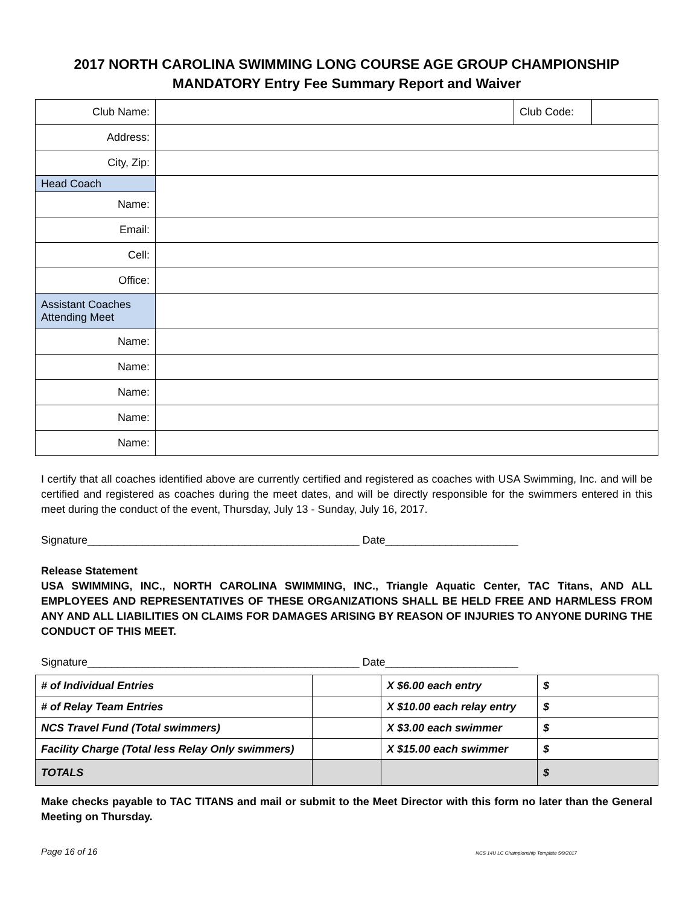2017 NORTH CAROLINA SWIMMING LONG COURSE AGE GROUP CHAMPIONSHIP
MANDATORY Entry Fee Summary Report and Waiver
| Club Name: | | Club Code: | |
| Address: | | | |
| City, Zip: | | | |
| Head Coach | | | |
| Name: | | | |
| Email: | | | |
| Cell: | | | |
| Office: | | | |
| Assistant Coaches Attending Meet | | | |
| Name: | | | |
| Name: | | | |
| Name: | | | |
| Name: | | | |
| Name: | | | |
I certify that all coaches identified above are currently certified and registered as coaches with USA Swimming, Inc. and will be certified and registered as coaches during the meet dates, and will be directly responsible for the swimmers entered in this meet during the conduct of the event, Thursday, July 13 - Sunday, July 16, 2017.
Signature_____________________________________________ Date______________________
Release Statement
USA SWIMMING, INC., NORTH CAROLINA SWIMMING, INC., Triangle Aquatic Center, TAC Titans, AND ALL EMPLOYEES AND REPRESENTATIVES OF THESE ORGANIZATIONS SHALL BE HELD FREE AND HARMLESS FROM ANY AND ALL LIABILITIES ON CLAIMS FOR DAMAGES ARISING BY REASON OF INJURIES TO ANYONE DURING THE CONDUCT OF THIS MEET.
Signature_____________________________________________ Date______________________
| # of Individual Entries | | X $6.00 each entry | $ |
| # of Relay Team Entries | | X $10.00 each relay entry | $ |
| NCS Travel Fund (Total swimmers) | | X $3.00 each swimmer | $ |
| Facility Charge (Total less Relay Only swimmers) | | X $15.00 each swimmer | $ |
| TOTALS | | | $ |
Make checks payable to TAC TITANS and mail or submit to the Meet Director with this form no later than the General Meeting on Thursday.
Page 16 of 16 NCS 14U LC Championship Template 5/9/2017